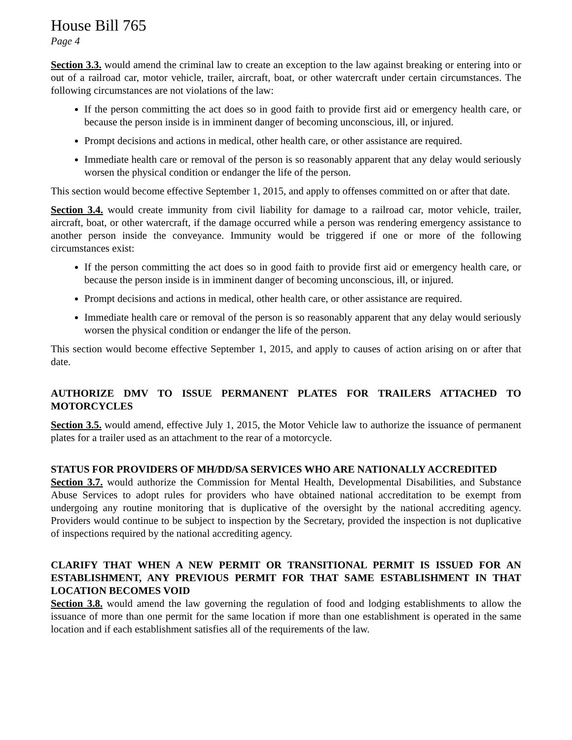House Bill 765
Page 4
Section 3.3. would amend the criminal law to create an exception to the law against breaking or entering into or out of a railroad car, motor vehicle, trailer, aircraft, boat, or other watercraft under certain circumstances. The following circumstances are not violations of the law:
If the person committing the act does so in good faith to provide first aid or emergency health care, or because the person inside is in imminent danger of becoming unconscious, ill, or injured.
Prompt decisions and actions in medical, other health care, or other assistance are required.
Immediate health care or removal of the person is so reasonably apparent that any delay would seriously worsen the physical condition or endanger the life of the person.
This section would become effective September 1, 2015, and apply to offenses committed on or after that date.
Section 3.4. would create immunity from civil liability for damage to a railroad car, motor vehicle, trailer, aircraft, boat, or other watercraft, if the damage occurred while a person was rendering emergency assistance to another person inside the conveyance. Immunity would be triggered if one or more of the following circumstances exist:
If the person committing the act does so in good faith to provide first aid or emergency health care, or because the person inside is in imminent danger of becoming unconscious, ill, or injured.
Prompt decisions and actions in medical, other health care, or other assistance are required.
Immediate health care or removal of the person is so reasonably apparent that any delay would seriously worsen the physical condition or endanger the life of the person.
This section would become effective September 1, 2015, and apply to causes of action arising on or after that date.
AUTHORIZE DMV TO ISSUE PERMANENT PLATES FOR TRAILERS ATTACHED TO MOTORCYCLES
Section 3.5. would amend, effective July 1, 2015, the Motor Vehicle law to authorize the issuance of permanent plates for a trailer used as an attachment to the rear of a motorcycle.
STATUS FOR PROVIDERS OF MH/DD/SA SERVICES WHO ARE NATIONALLY ACCREDITED
Section 3.7. would authorize the Commission for Mental Health, Developmental Disabilities, and Substance Abuse Services to adopt rules for providers who have obtained national accreditation to be exempt from undergoing any routine monitoring that is duplicative of the oversight by the national accrediting agency. Providers would continue to be subject to inspection by the Secretary, provided the inspection is not duplicative of inspections required by the national accrediting agency.
CLARIFY THAT WHEN A NEW PERMIT OR TRANSITIONAL PERMIT IS ISSUED FOR AN ESTABLISHMENT, ANY PREVIOUS PERMIT FOR THAT SAME ESTABLISHMENT IN THAT LOCATION BECOMES VOID
Section 3.8. would amend the law governing the regulation of food and lodging establishments to allow the issuance of more than one permit for the same location if more than one establishment is operated in the same location and if each establishment satisfies all of the requirements of the law.